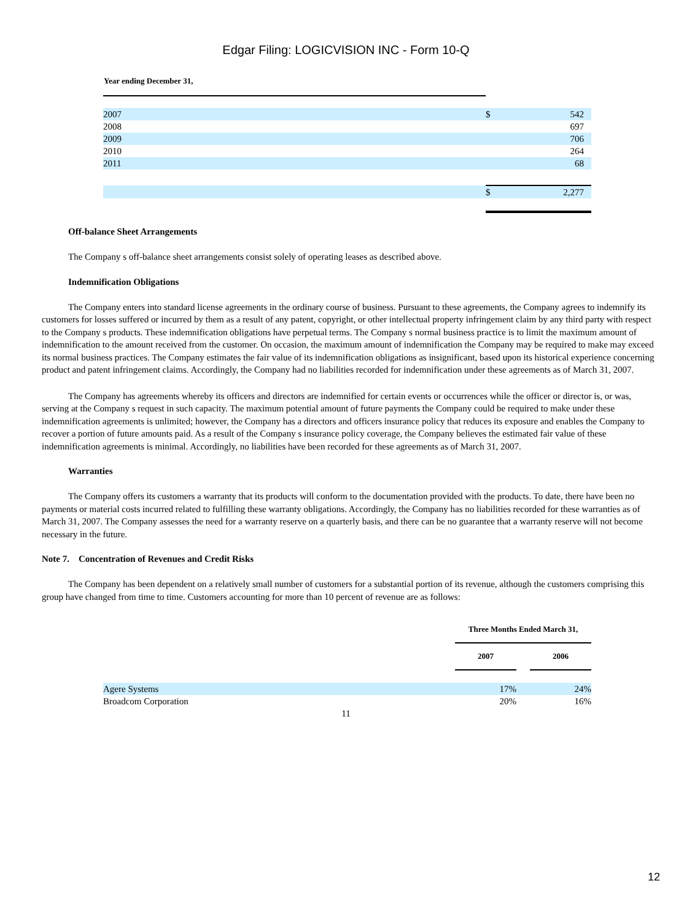Edgar Filing: LOGICVISION INC - Form 10-Q
| Year ending December 31, | | |
| --- | --- | --- |
| 2007 | $ | 542 |
| 2008 | | 697 |
| 2009 | | 706 |
| 2010 | | 264 |
| 2011 | | 68 |
| | $ | 2,277 |
Off-balance Sheet Arrangements
The Company s off-balance sheet arrangements consist solely of operating leases as described above.
Indemnification Obligations
The Company enters into standard license agreements in the ordinary course of business. Pursuant to these agreements, the Company agrees to indemnify its customers for losses suffered or incurred by them as a result of any patent, copyright, or other intellectual property infringement claim by any third party with respect to the Company s products. These indemnification obligations have perpetual terms. The Company s normal business practice is to limit the maximum amount of indemnification to the amount received from the customer. On occasion, the maximum amount of indemnification the Company may be required to make may exceed its normal business practices. The Company estimates the fair value of its indemnification obligations as insignificant, based upon its historical experience concerning product and patent infringement claims. Accordingly, the Company had no liabilities recorded for indemnification under these agreements as of March 31, 2007.
The Company has agreements whereby its officers and directors are indemnified for certain events or occurrences while the officer or director is, or was, serving at the Company s request in such capacity. The maximum potential amount of future payments the Company could be required to make under these indemnification agreements is unlimited; however, the Company has a directors and officers insurance policy that reduces its exposure and enables the Company to recover a portion of future amounts paid. As a result of the Company s insurance policy coverage, the Company believes the estimated fair value of these indemnification agreements is minimal. Accordingly, no liabilities have been recorded for these agreements as of March 31, 2007.
Warranties
The Company offers its customers a warranty that its products will conform to the documentation provided with the products. To date, there have been no payments or material costs incurred related to fulfilling these warranty obligations. Accordingly, the Company has no liabilities recorded for these warranties as of March 31, 2007. The Company assesses the need for a warranty reserve on a quarterly basis, and there can be no guarantee that a warranty reserve will not become necessary in the future.
Note 7. Concentration of Revenues and Credit Risks
The Company has been dependent on a relatively small number of customers for a substantial portion of its revenue, although the customers comprising this group have changed from time to time. Customers accounting for more than 10 percent of revenue are as follows:
| | Three Months Ended March 31, | | |
| | 2007 | | 2006 |
| Agere Systems | 17% | | 24% |
| Broadcom Corporation | 20% | | 16% |
11
12